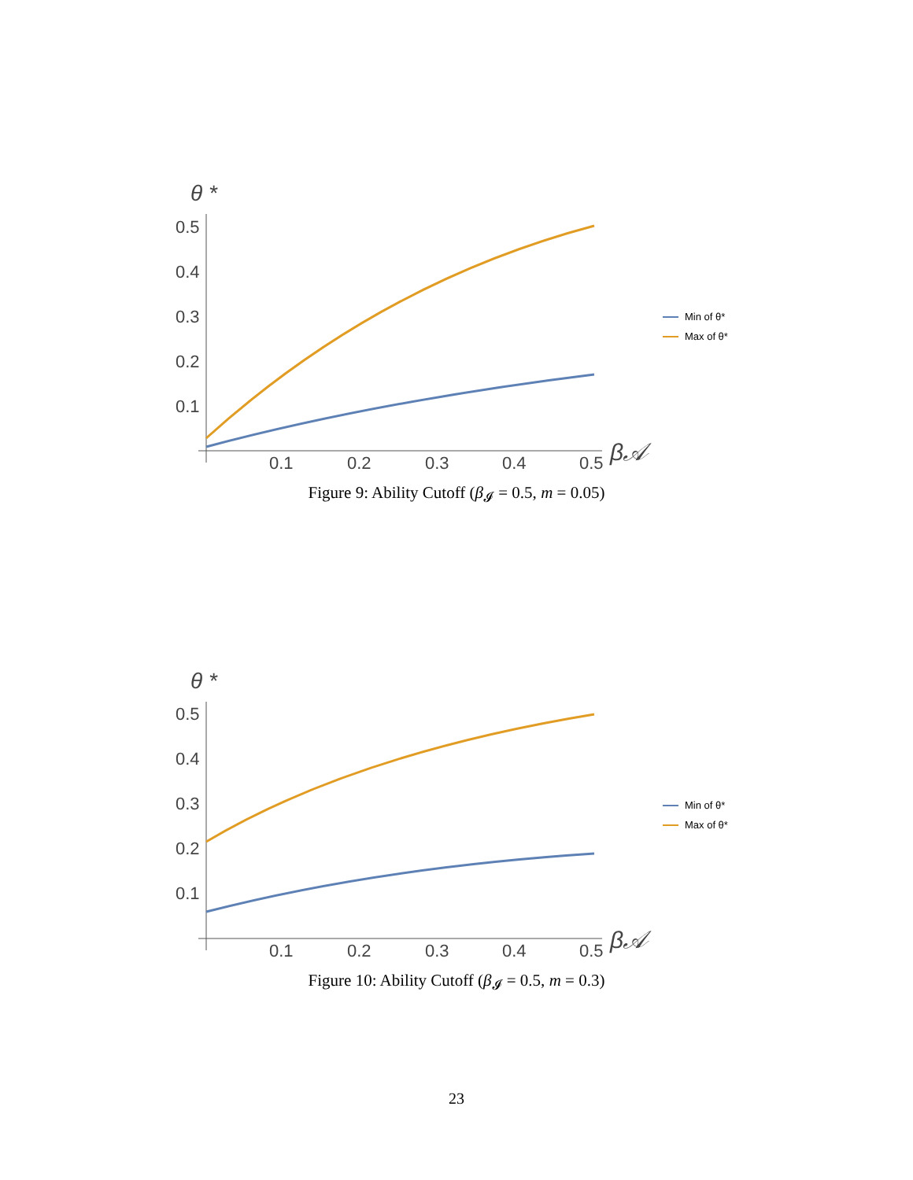θ *
0.5
0.4
0.3
0.2
0.1
0.1
0.2
0.3
0.4
0.5
β𝒜
Min of θ*
Max of θ*
Figure 9: Ability Cutoff (β<sub>𝓘</sub> = 0.5, m = 0.05)
θ *
0.5
0.4
0.3
0.2
0.1
0.1
0.2
0.3
0.4
0.5
β𝒜
Min of θ*
Max of θ*
Figure 10: Ability Cutoff (β<sub>𝓘</sub> = 0.5, m = 0.3)
23